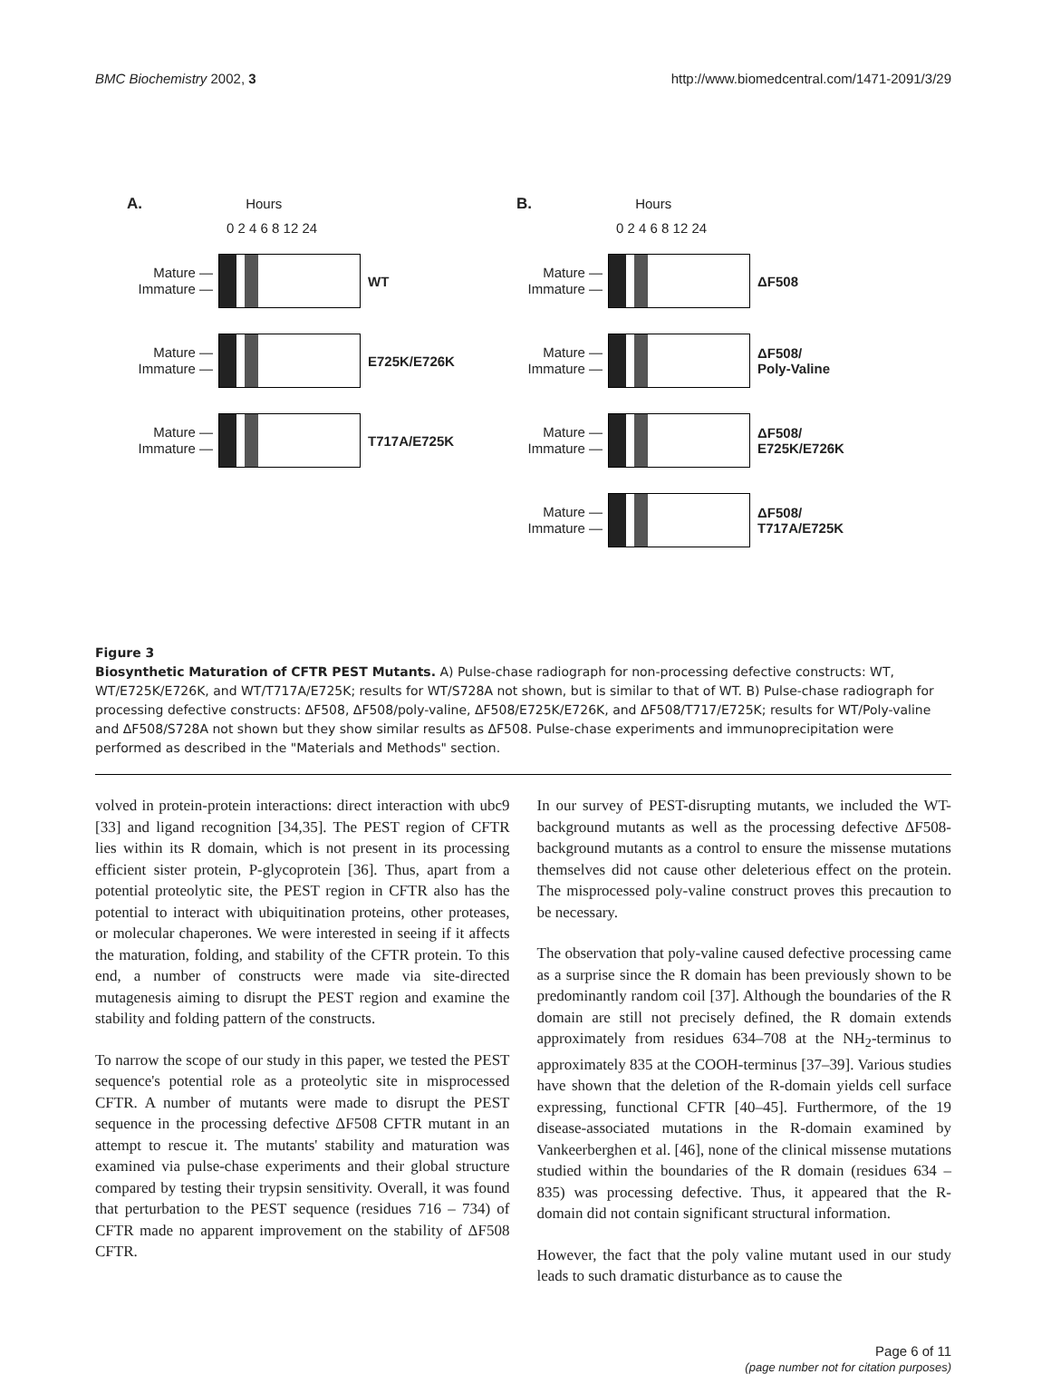BMC Biochemistry 2002, 3 http://www.biomedcentral.com/1471-2091/3/29
A. Hours
0 2 4 6 8 12 24
Mature —
Immature —
WT
Mature —
Immature —
E725K/E726K
Mature —
Immature —
T717A/E725K
B. Hours
0 2 4 6 8 12 24
Mature —
Immature —
ΔF508
Mature —
Immature —
ΔF508/
Poly-Valine
Mature —
Immature —
ΔF508/
E725K/E726K
Mature —
Immature —
ΔF508/
T717A/E725K
Figure 3
Biosynthetic Maturation of CFTR PEST Mutants. A) Pulse-chase radiograph for non-processing defective constructs: WT, WT/E725K/E726K, and WT/T717A/E725K; results for WT/S728A not shown, but is similar to that of WT. B) Pulse-chase radiograph for processing defective constructs: ΔF508, ΔF508/poly-valine, ΔF508/E725K/E726K, and ΔF508/T717/E725K; results for WT/Poly-valine and ΔF508/S728A not shown but they show similar results as ΔF508. Pulse-chase experiments and immunoprecipitation were performed as described in the "Materials and Methods" section.
volved in protein-protein interactions: direct interaction with ubc9 [33] and ligand recognition [34,35]. The PEST region of CFTR lies within its R domain, which is not present in its processing efficient sister protein, P-glycoprotein [36]. Thus, apart from a potential proteolytic site, the PEST region in CFTR also has the potential to interact with ubiquitination proteins, other proteases, or molecular chaperones. We were interested in seeing if it affects the maturation, folding, and stability of the CFTR protein. To this end, a number of constructs were made via site-directed mutagenesis aiming to disrupt the PEST region and examine the stability and folding pattern of the constructs.
To narrow the scope of our study in this paper, we tested the PEST sequence's potential role as a proteolytic site in misprocessed CFTR. A number of mutants were made to disrupt the PEST sequence in the processing defective ΔF508 CFTR mutant in an attempt to rescue it. The mutants' stability and maturation was examined via pulse-chase experiments and their global structure compared by testing their trypsin sensitivity. Overall, it was found that perturbation to the PEST sequence (residues 716 – 734) of CFTR made no apparent improvement on the stability of ΔF508 CFTR.
In our survey of PEST-disrupting mutants, we included the WT-background mutants as well as the processing defective ΔF508-background mutants as a control to ensure the missense mutations themselves did not cause other deleterious effect on the protein. The misprocessed poly-valine construct proves this precaution to be necessary.
The observation that poly-valine caused defective processing came as a surprise since the R domain has been previously shown to be predominantly random coil [37]. Although the boundaries of the R domain are still not precisely defined, the R domain extends approximately from residues 634–708 at the NH<sub>2</sub>-terminus to approximately 835 at the COOH-terminus [37–39]. Various studies have shown that the deletion of the R-domain yields cell surface expressing, functional CFTR [40–45]. Furthermore, of the 19 disease-associated mutations in the R-domain examined by Vankeerberghen et al. [46], none of the clinical missense mutations studied within the boundaries of the R domain (residues 634 – 835) was processing defective. Thus, it appeared that the R-domain did not contain significant structural information.
However, the fact that the poly valine mutant used in our study leads to such dramatic disturbance as to cause the
Page 6 of 11
(page number not for citation purposes)